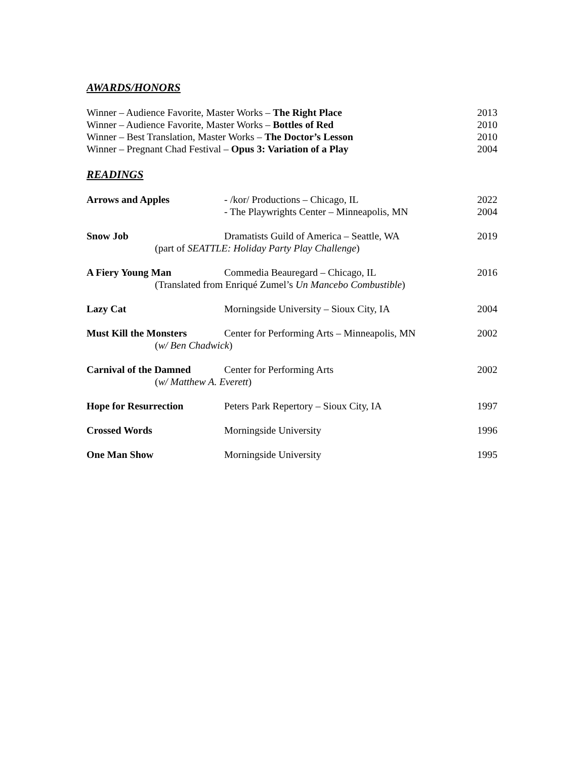AWARDS/HONORS
Winner – Audience Favorite, Master Works – The Right Place 2013
Winner – Audience Favorite, Master Works – Bottles of Red 2010
Winner – Best Translation, Master Works – The Doctor’s Lesson 2010
Winner – Pregnant Chad Festival – Opus 3: Variation of a Play 2004
READINGS
Arrows and Apples - /kor/ Productions – Chicago, IL
- The Playwrights Center – Minneapolis, MN 2022
2004
Snow Job Dramatists Guild of America – Seattle, WA
(part of SEATTLE: Holiday Party Play Challenge)
2019
A Fiery Young Man Commedia Beauregard – Chicago, IL
(Translated from Enriqué Zumel’s Un Mancebo Combustible)
2016
Lazy Cat Morningside University – Sioux City, IA 2004
Must Kill the Monsters Center for Performing Arts – Minneapolis, MN
(w/ Ben Chadwick)
2002
Carnival of the Damned Center for Performing Arts
(w/ Matthew A. Everett)
2002
Hope for Resurrection Peters Park Repertory – Sioux City, IA 1997
Crossed Words Morningside University 1996
One Man Show Morningside University 1995